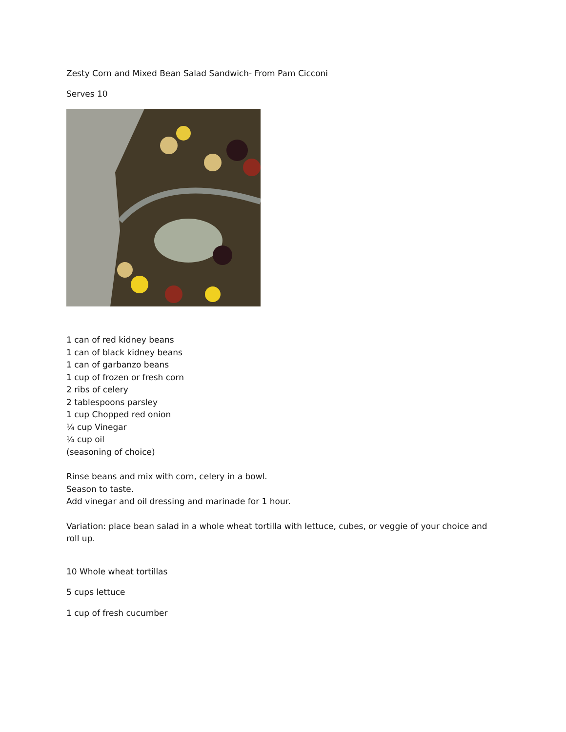Zesty Corn and Mixed Bean Salad Sandwich- From Pam Cicconi
Serves 10
1 can of red kidney beans
1 can of black kidney beans
1 can of garbanzo beans
1 cup of frozen or fresh corn
2 ribs of celery
2 tablespoons parsley
1 cup Chopped red onion
¼ cup Vinegar
¼ cup oil
(seasoning of choice)
Rinse beans and mix with corn, celery in a bowl.
Season to taste.
Add vinegar and oil dressing and marinade for 1 hour.
Variation: place bean salad in a whole wheat tortilla with lettuce, cubes, or veggie of your choice and roll up.
10 Whole wheat tortillas
5 cups lettuce
1 cup of fresh cucumber